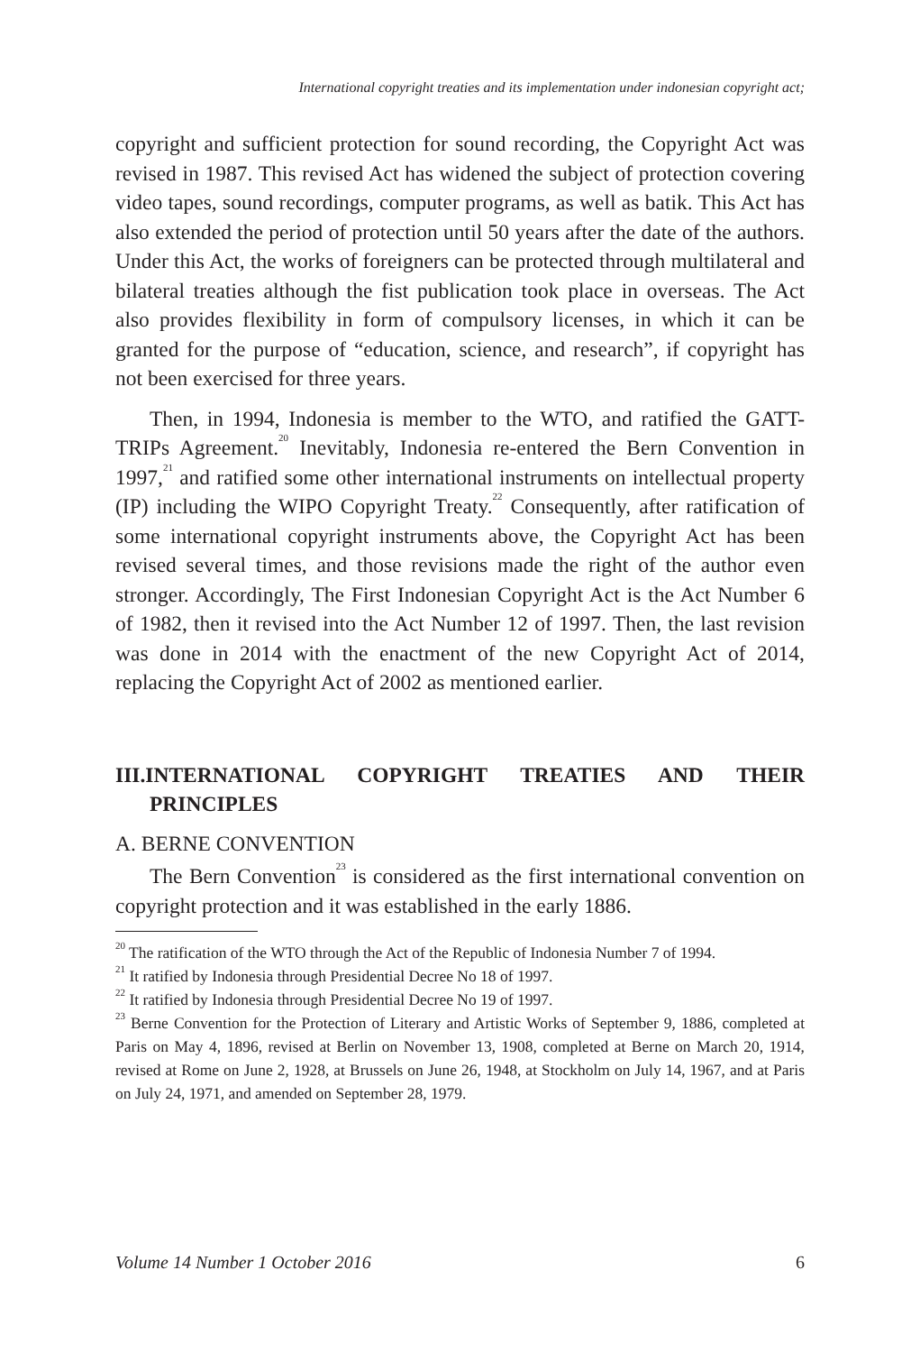International copyright treaties and its implementation under indonesian copyright act;
copyright and sufficient protection for sound recording, the Copyright Act was revised in 1987. This revised Act has widened the subject of protection covering video tapes, sound recordings, computer programs, as well as batik. This Act has also extended the period of protection until 50 years after the date of the authors. Under this Act, the works of foreigners can be protected through multilateral and bilateral treaties although the fist publication took place in overseas. The Act also provides flexibility in form of compulsory licenses, in which it can be granted for the purpose of “education, science, and research”, if copyright has not been exercised for three years.
Then, in 1994, Indonesia is member to the WTO, and ratified the GATT-TRIPs Agreement.<sup>20</sup> Inevitably, Indonesia re-entered the Bern Convention in 1997,<sup>21</sup> and ratified some other international instruments on intellectual property (IP) including the WIPO Copyright Treaty.<sup>22</sup> Consequently, after ratification of some international copyright instruments above, the Copyright Act has been revised several times, and those revisions made the right of the author even stronger. Accordingly, The First Indonesian Copyright Act is the Act Number 6 of 1982, then it revised into the Act Number 12 of 1997. Then, the last revision was done in 2014 with the enactment of the new Copyright Act of 2014, replacing the Copyright Act of 2002 as mentioned earlier.
III.INTERNATIONAL COPYRIGHT TREATIES AND THEIR PRINCIPLES
A. BERNE CONVENTION
The Bern Convention<sup>23</sup> is considered as the first international convention on copyright protection and it was established in the early 1886.
<sup>20</sup> The ratification of the WTO through the Act of the Republic of Indonesia Number 7 of 1994.
<sup>21</sup> It ratified by Indonesia through Presidential Decree No 18 of 1997.
<sup>22</sup> It ratified by Indonesia through Presidential Decree No 19 of 1997.
<sup>23</sup> Berne Convention for the Protection of Literary and Artistic Works of September 9, 1886, completed at Paris on May 4, 1896, revised at Berlin on November 13, 1908, completed at Berne on March 20, 1914, revised at Rome on June 2, 1928, at Brussels on June 26, 1948, at Stockholm on July 14, 1967, and at Paris on July 24, 1971, and amended on September 28, 1979.
Volume 14 Number 1 October 2016 6